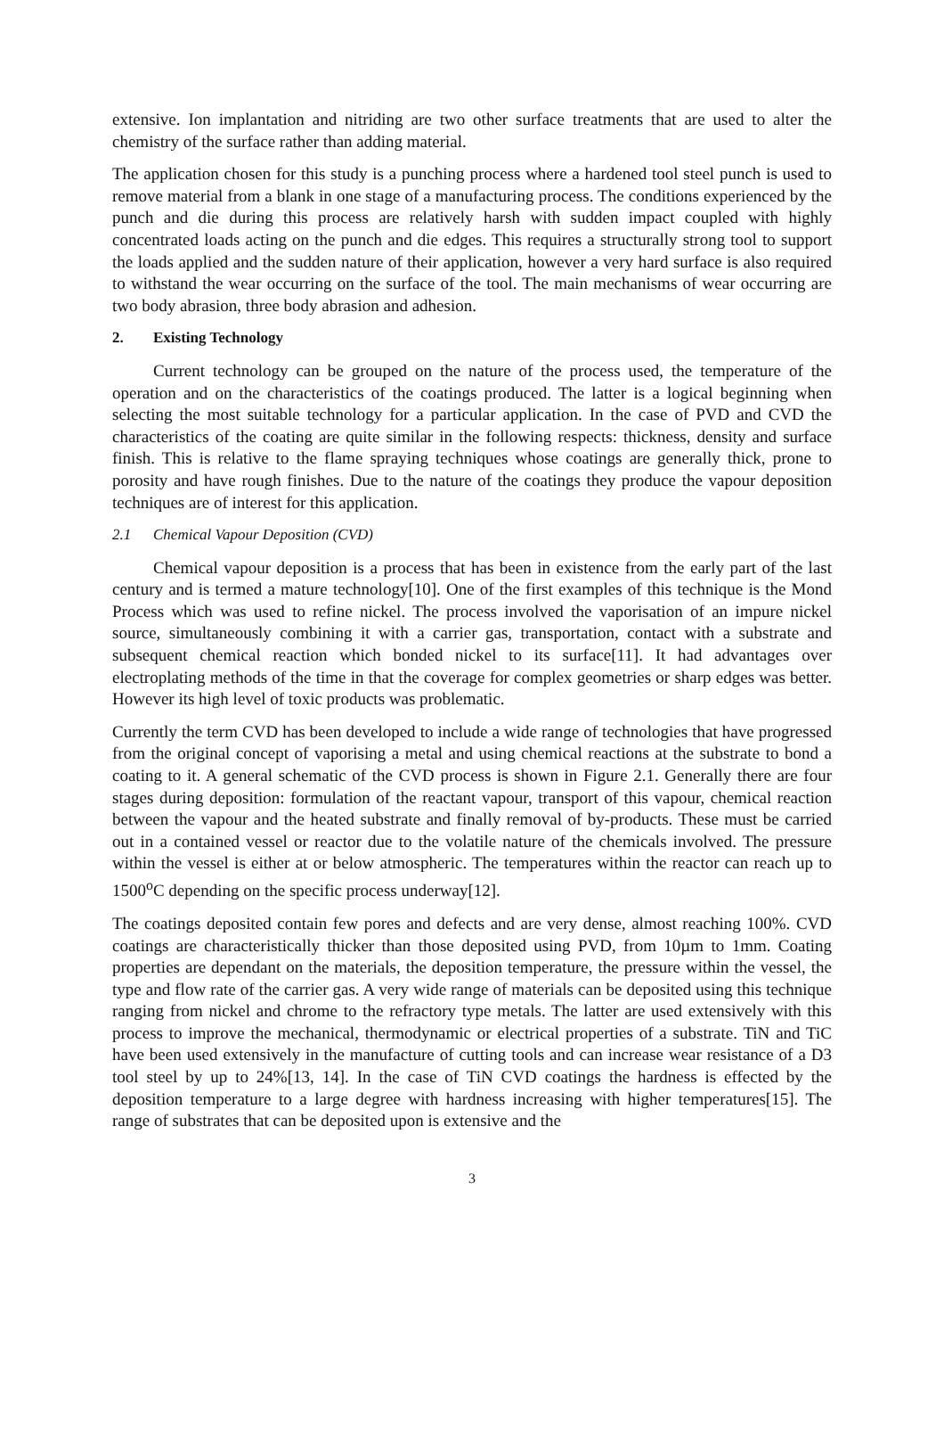extensive. Ion implantation and nitriding are two other surface treatments that are used to alter the chemistry of the surface rather than adding material.
The application chosen for this study is a punching process where a hardened tool steel punch is used to remove material from a blank in one stage of a manufacturing process. The conditions experienced by the punch and die during this process are relatively harsh with sudden impact coupled with highly concentrated loads acting on the punch and die edges. This requires a structurally strong tool to support the loads applied and the sudden nature of their application, however a very hard surface is also required to withstand the wear occurring on the surface of the tool. The main mechanisms of wear occurring are two body abrasion, three body abrasion and adhesion.
2. Existing Technology
Current technology can be grouped on the nature of the process used, the temperature of the operation and on the characteristics of the coatings produced. The latter is a logical beginning when selecting the most suitable technology for a particular application. In the case of PVD and CVD the characteristics of the coating are quite similar in the following respects: thickness, density and surface finish. This is relative to the flame spraying techniques whose coatings are generally thick, prone to porosity and have rough finishes. Due to the nature of the coatings they produce the vapour deposition techniques are of interest for this application.
2.1 Chemical Vapour Deposition (CVD)
Chemical vapour deposition is a process that has been in existence from the early part of the last century and is termed a mature technology[10]. One of the first examples of this technique is the Mond Process which was used to refine nickel. The process involved the vaporisation of an impure nickel source, simultaneously combining it with a carrier gas, transportation, contact with a substrate and subsequent chemical reaction which bonded nickel to its surface[11]. It had advantages over electroplating methods of the time in that the coverage for complex geometries or sharp edges was better. However its high level of toxic products was problematic.
Currently the term CVD has been developed to include a wide range of technologies that have progressed from the original concept of vaporising a metal and using chemical reactions at the substrate to bond a coating to it. A general schematic of the CVD process is shown in Figure 2.1. Generally there are four stages during deposition: formulation of the reactant vapour, transport of this vapour, chemical reaction between the vapour and the heated substrate and finally removal of by-products. These must be carried out in a contained vessel or reactor due to the volatile nature of the chemicals involved. The pressure within the vessel is either at or below atmospheric. The temperatures within the reactor can reach up to 1500<sup>o</sup>C depending on the specific process underway[12].
The coatings deposited contain few pores and defects and are very dense, almost reaching 100%. CVD coatings are characteristically thicker than those deposited using PVD, from 10µm to 1mm. Coating properties are dependant on the materials, the deposition temperature, the pressure within the vessel, the type and flow rate of the carrier gas. A very wide range of materials can be deposited using this technique ranging from nickel and chrome to the refractory type metals. The latter are used extensively with this process to improve the mechanical, thermodynamic or electrical properties of a substrate. TiN and TiC have been used extensively in the manufacture of cutting tools and can increase wear resistance of a D3 tool steel by up to 24%[13, 14]. In the case of TiN CVD coatings the hardness is effected by the deposition temperature to a large degree with hardness increasing with higher temperatures[15]. The range of substrates that can be deposited upon is extensive and the
3